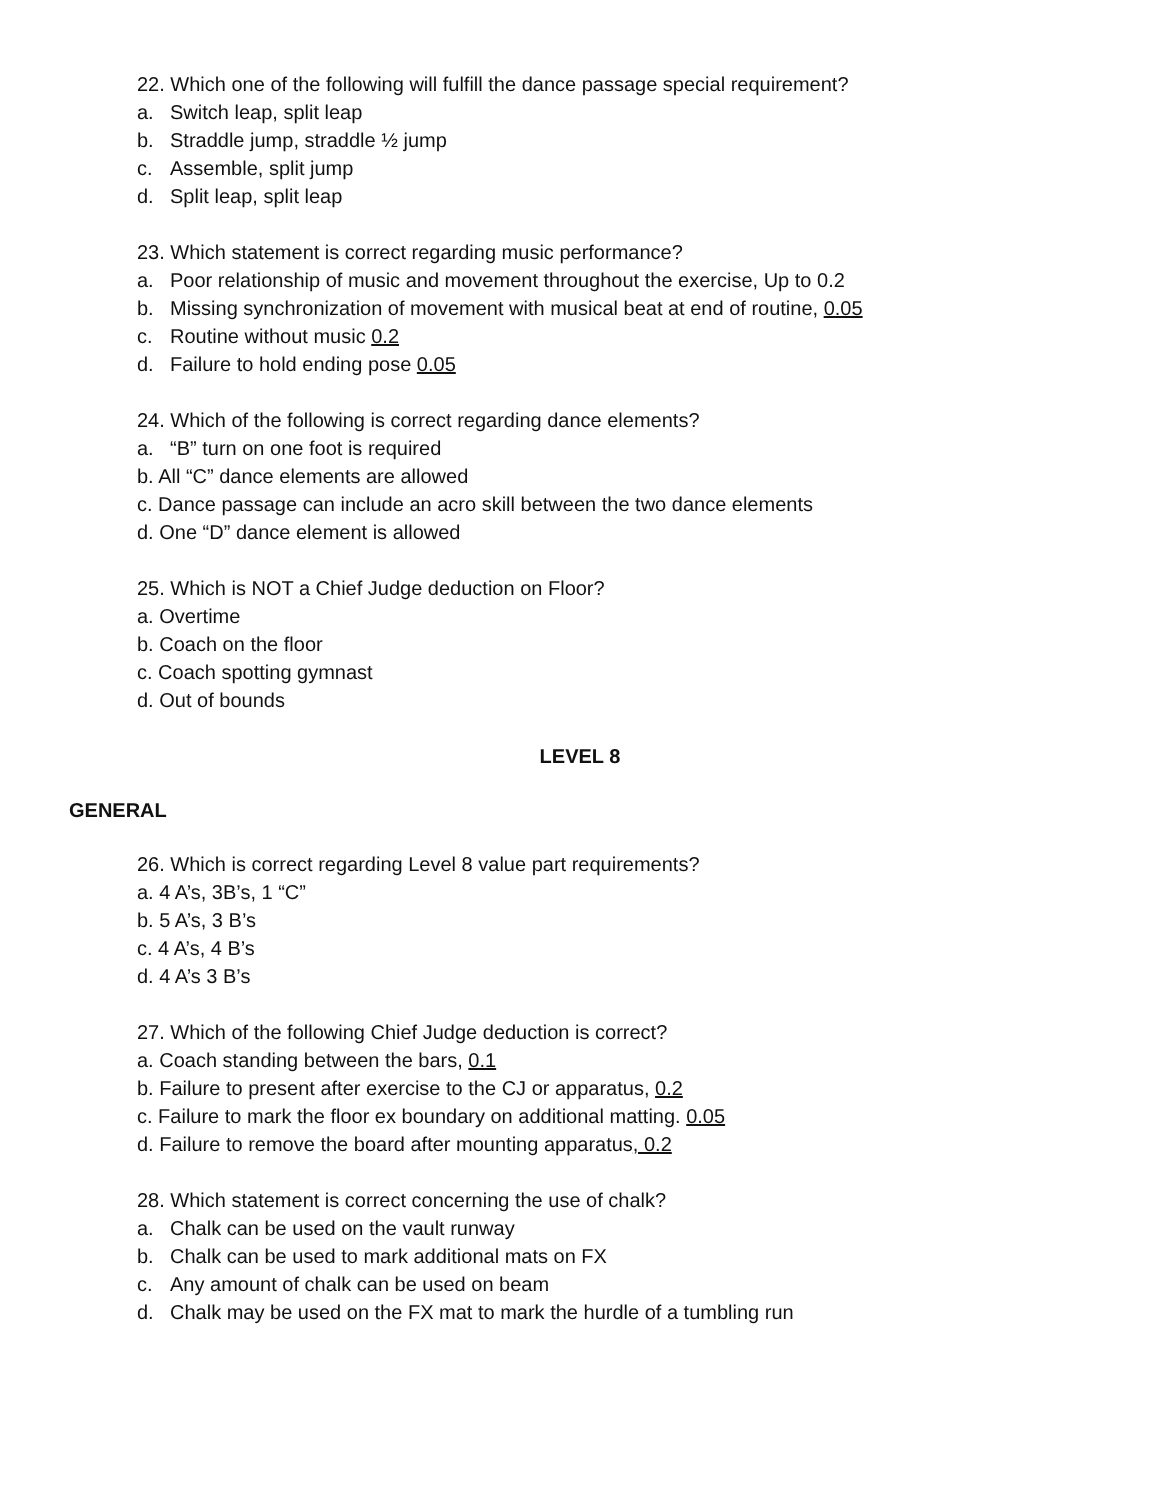22. Which one of the following will fulfill the dance passage special requirement?
a. Switch leap, split leap
b. Straddle jump, straddle ½ jump
c. Assemble, split jump
d. Split leap, split leap
23. Which statement is correct regarding music performance?
a. Poor relationship of music and movement throughout the exercise, Up to 0.2
b. Missing synchronization of movement with musical beat at end of routine, 0.05
c. Routine without music 0.2
d. Failure to hold ending pose 0.05
24. Which of the following is correct regarding dance elements?
a. “B” turn on one foot is required
b. All “C” dance elements are allowed
c. Dance passage can include an acro skill between the two dance elements
d. One “D” dance element is allowed
25. Which is NOT a Chief Judge deduction on Floor?
a. Overtime
b. Coach on the floor
c. Coach spotting gymnast
d. Out of bounds
LEVEL 8
GENERAL
26. Which is correct regarding Level 8 value part requirements?
a. 4 A’s, 3B’s, 1 “C”
b. 5 A’s, 3 B’s
c. 4 A’s, 4 B’s
d. 4 A’s 3 B’s
27. Which of the following Chief Judge deduction is correct?
a. Coach standing between the bars, 0.1
b. Failure to present after exercise to the CJ or apparatus, 0.2
c. Failure to mark the floor ex boundary on additional matting. 0.05
d. Failure to remove the board after mounting apparatus, 0.2
28. Which statement is correct concerning the use of chalk?
a. Chalk can be used on the vault runway
b. Chalk can be used to mark additional mats on FX
c. Any amount of chalk can be used on beam
d. Chalk may be used on the FX mat to mark the hurdle of a tumbling run